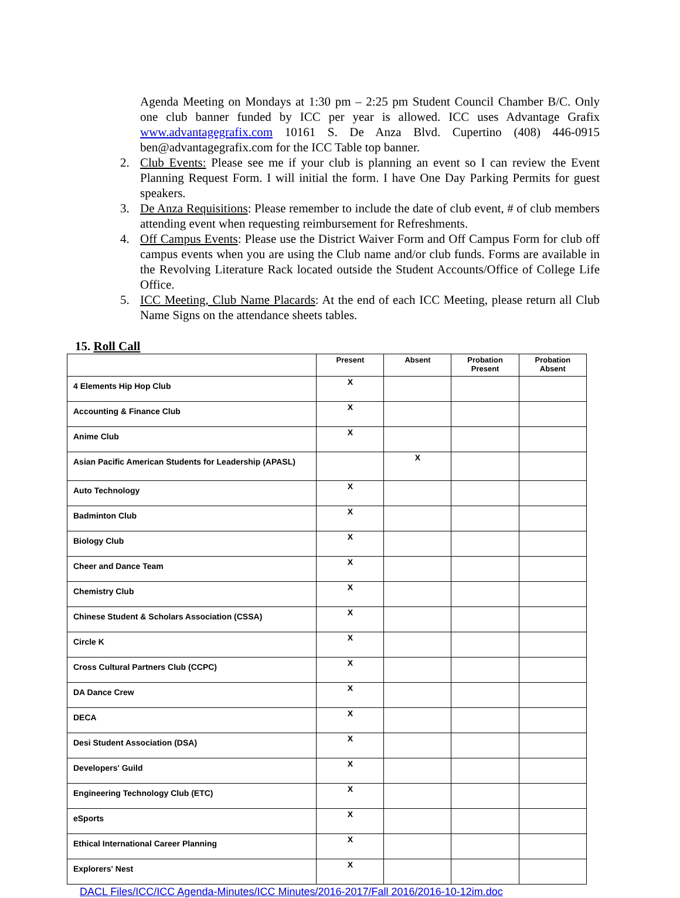Agenda Meeting on Mondays at 1:30 pm – 2:25 pm Student Council Chamber B/C. Only one club banner funded by ICC per year is allowed. ICC uses Advantage Grafix www.advantagegrafix.com 10161 S. De Anza Blvd. Cupertino (408) 446-0915 ben@advantagegrafix.com for the ICC Table top banner.
2. Club Events: Please see me if your club is planning an event so I can review the Event Planning Request Form. I will initial the form. I have One Day Parking Permits for guest speakers.
3. De Anza Requisitions: Please remember to include the date of club event, # of club members attending event when requesting reimbursement for Refreshments.
4. Off Campus Events: Please use the District Waiver Form and Off Campus Form for club off campus events when you are using the Club name and/or club funds. Forms are available in the Revolving Literature Rack located outside the Student Accounts/Office of College Life Office.
5. ICC Meeting, Club Name Placards: At the end of each ICC Meeting, please return all Club Name Signs on the attendance sheets tables.
15. Roll Call
| | Present | Absent | Probation Present | Probation Absent |
| --- | --- | --- | --- | --- |
| 4 Elements Hip Hop Club | X | | | |
| Accounting & Finance Club | X | | | |
| Anime Club | X | | | |
| Asian Pacific American Students for Leadership (APASL) | | X | | |
| Auto Technology | X | | | |
| Badminton Club | X | | | |
| Biology Club | X | | | |
| Cheer and Dance Team | X | | | |
| Chemistry Club | X | | | |
| Chinese Student & Scholars Association (CSSA) | X | | | |
| Circle K | X | | | |
| Cross Cultural Partners Club (CCPC) | X | | | |
| DA Dance Crew | X | | | |
| DECA | X | | | |
| Desi Student Association (DSA) | X | | | |
| Developers' Guild | X | | | |
| Engineering Technology Club (ETC) | X | | | |
| eSports | X | | | |
| Ethical International Career Planning | X | | | |
| Explorers' Nest | X | | | |
DACL Files/ICC/ICC Agenda-Minutes/ICC Minutes/2016-2017/Fall 2016/2016-10-12im.doc